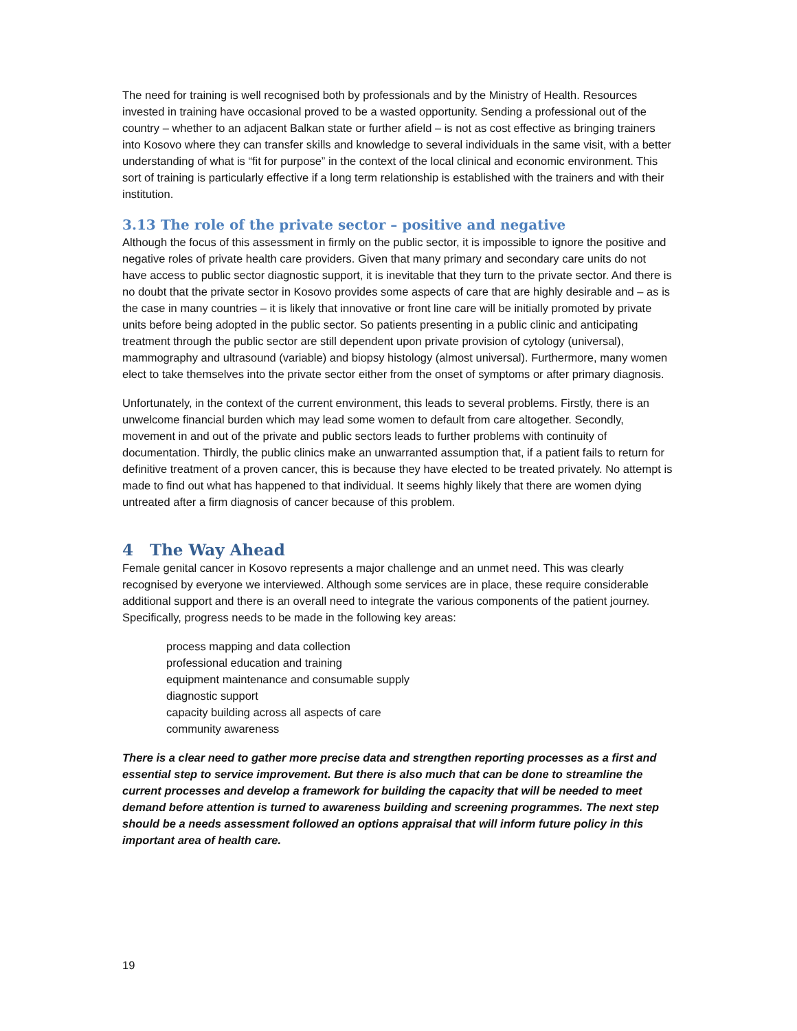The need for training is well recognised both by professionals and by the Ministry of Health. Resources invested in training have occasional proved to be a wasted opportunity. Sending a professional out of the country – whether to an adjacent Balkan state or further afield – is not as cost effective as bringing trainers into Kosovo where they can transfer skills and knowledge to several individuals in the same visit, with a better understanding of what is “fit for purpose” in the context of the local clinical and economic environment. This sort of training is particularly effective if a long term relationship is established with the trainers and with their institution.
3.13 The role of the private sector – positive and negative
Although the focus of this assessment in firmly on the public sector, it is impossible to ignore the positive and negative roles of private health care providers. Given that many primary and secondary care units do not have access to public sector diagnostic support, it is inevitable that they turn to the private sector. And there is no doubt that the private sector in Kosovo provides some aspects of care that are highly desirable and – as is the case in many countries – it is likely that innovative or front line care will be initially promoted by private units before being adopted in the public sector. So patients presenting in a public clinic and anticipating treatment through the public sector are still dependent upon private provision of cytology (universal), mammography and ultrasound (variable) and biopsy histology (almost universal). Furthermore, many women elect to take themselves into the private sector either from the onset of symptoms or after primary diagnosis.
Unfortunately, in the context of the current environment, this leads to several problems. Firstly, there is an unwelcome financial burden which may lead some women to default from care altogether. Secondly, movement in and out of the private and public sectors leads to further problems with continuity of documentation. Thirdly, the public clinics make an unwarranted assumption that, if a patient fails to return for definitive treatment of a proven cancer, this is because they have elected to be treated privately. No attempt is made to find out what has happened to that individual. It seems highly likely that there are women dying untreated after a firm diagnosis of cancer because of this problem.
4 The Way Ahead
Female genital cancer in Kosovo represents a major challenge and an unmet need. This was clearly recognised by everyone we interviewed. Although some services are in place, these require considerable additional support and there is an overall need to integrate the various components of the patient journey. Specifically, progress needs to be made in the following key areas:
process mapping and data collection
professional education and training
equipment maintenance and consumable supply
diagnostic support
capacity building across all aspects of care
community awareness
There is a clear need to gather more precise data and strengthen reporting processes as a first and essential step to service improvement. But there is also much that can be done to streamline the current processes and develop a framework for building the capacity that will be needed to meet demand before attention is turned to awareness building and screening programmes. The next step should be a needs assessment followed an options appraisal that will inform future policy in this important area of health care.
19